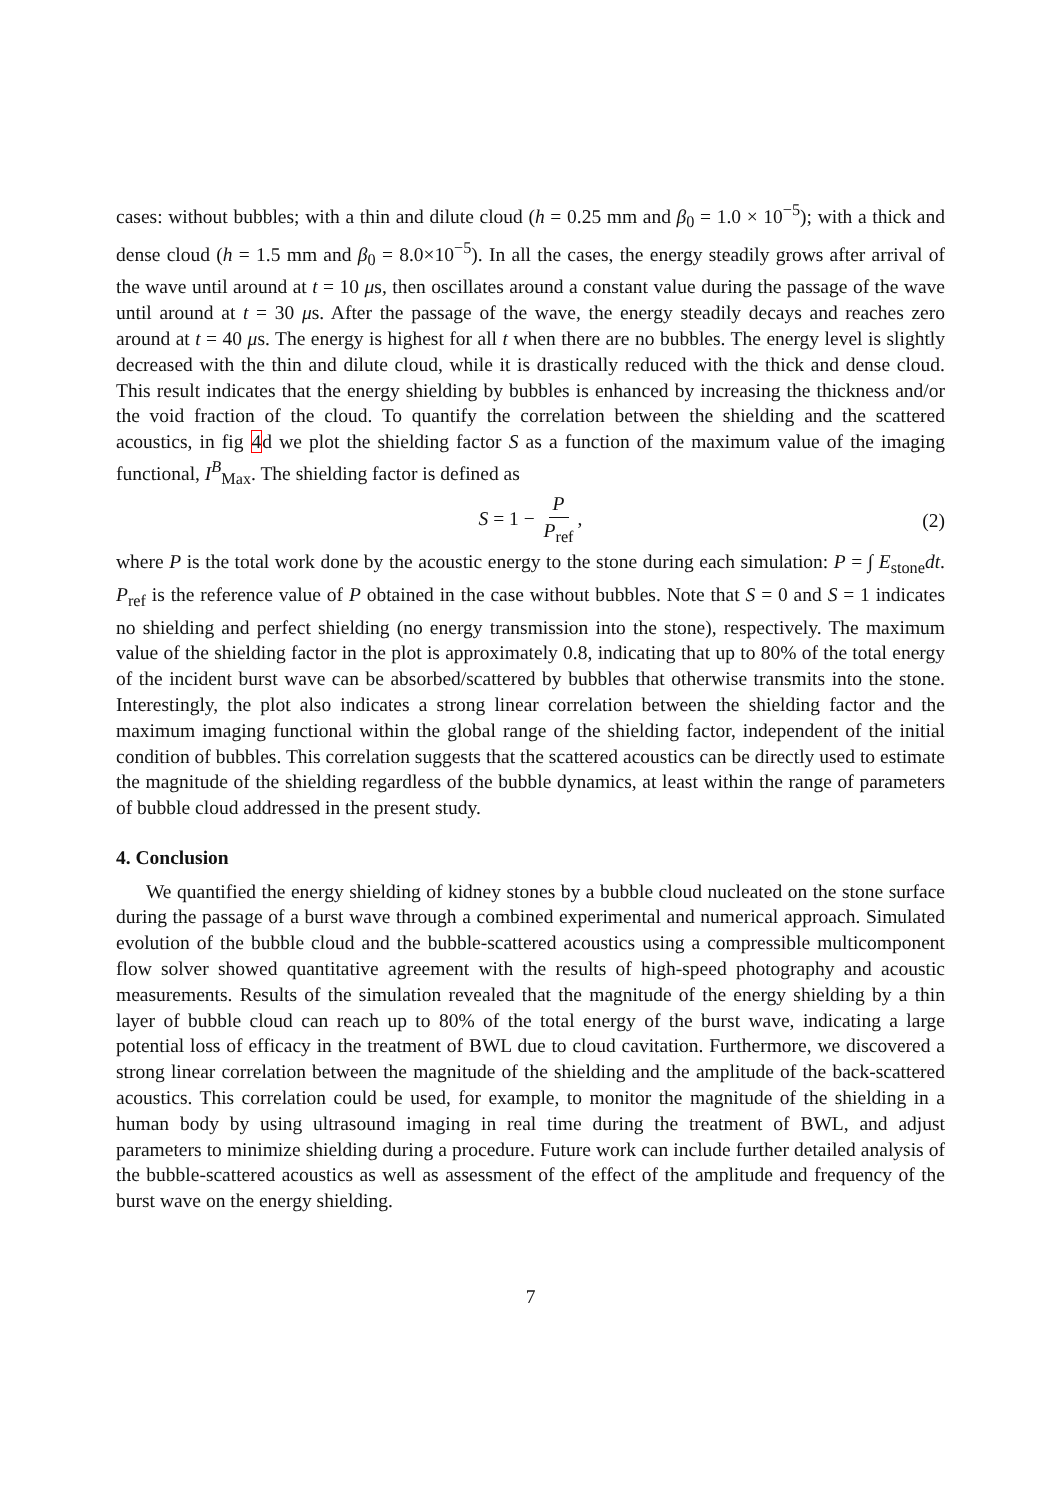cases: without bubbles; with a thin and dilute cloud (h = 0.25 mm and β<sub>0</sub> = 1.0 × 10<sup>−5</sup>); with a thick and dense cloud (h = 1.5 mm and β<sub>0</sub> = 8.0×10<sup>−5</sup>). In all the cases, the energy steadily grows after arrival of the wave until around at t = 10 μs, then oscillates around a constant value during the passage of the wave until around at t = 30 μs. After the passage of the wave, the energy steadily decays and reaches zero around at t = 40 μs. The energy is highest for all t when there are no bubbles. The energy level is slightly decreased with the thin and dilute cloud, while it is drastically reduced with the thick and dense cloud. This result indicates that the energy shielding by bubbles is enhanced by increasing the thickness and/or the void fraction of the cloud. To quantify the correlation between the shielding and the scattered acoustics, in fig 4d we plot the shielding factor S as a function of the maximum value of the imaging functional, I<sup>B</sup><sub>Max</sub>. The shielding factor is defined as
S = 1 − P P<sub>ref</sub>, (2)
where P is the total work done by the acoustic energy to the stone during each simulation: P = ∫ E<sub>stone</sub>dt. P<sub>ref</sub> is the reference value of P obtained in the case without bubbles. Note that S = 0 and S = 1 indicates no shielding and perfect shielding (no energy transmission into the stone), respectively. The maximum value of the shielding factor in the plot is approximately 0.8, indicating that up to 80% of the total energy of the incident burst wave can be absorbed/scattered by bubbles that otherwise transmits into the stone. Interestingly, the plot also indicates a strong linear correlation between the shielding factor and the maximum imaging functional within the global range of the shielding factor, independent of the initial condition of bubbles. This correlation suggests that the scattered acoustics can be directly used to estimate the magnitude of the shielding regardless of the bubble dynamics, at least within the range of parameters of bubble cloud addressed in the present study.
4. Conclusion
We quantified the energy shielding of kidney stones by a bubble cloud nucleated on the stone surface during the passage of a burst wave through a combined experimental and numerical approach. Simulated evolution of the bubble cloud and the bubble-scattered acoustics using a compressible multicomponent flow solver showed quantitative agreement with the results of high-speed photography and acoustic measurements. Results of the simulation revealed that the magnitude of the energy shielding by a thin layer of bubble cloud can reach up to 80% of the total energy of the burst wave, indicating a large potential loss of efficacy in the treatment of BWL due to cloud cavitation. Furthermore, we discovered a strong linear correlation between the magnitude of the shielding and the amplitude of the back-scattered acoustics. This correlation could be used, for example, to monitor the magnitude of the shielding in a human body by using ultrasound imaging in real time during the treatment of BWL, and adjust parameters to minimize shielding during a procedure. Future work can include further detailed analysis of the bubble-scattered acoustics as well as assessment of the effect of the amplitude and frequency of the burst wave on the energy shielding.
7